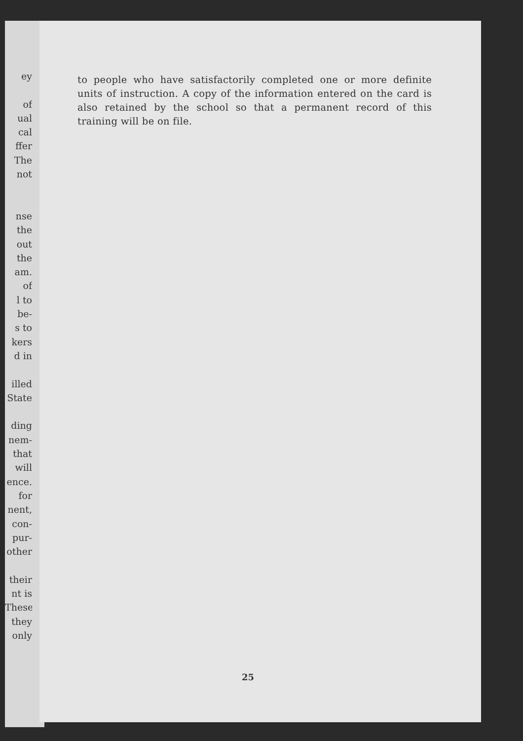ey
of
ual
cal
ffer
The
not
nse
the
out
the
am.
of
l to
be-
s to
kers
d in
illed
State
ding
nem-
that
will
ence.
for
nent,
con-
pur-
other
their
nt is
These
they
only
to people who have satisfactorily completed one or more definite units of instruction. A copy of the information entered on the card is also retained by the school so that a permanent record of this training will be on file.
25